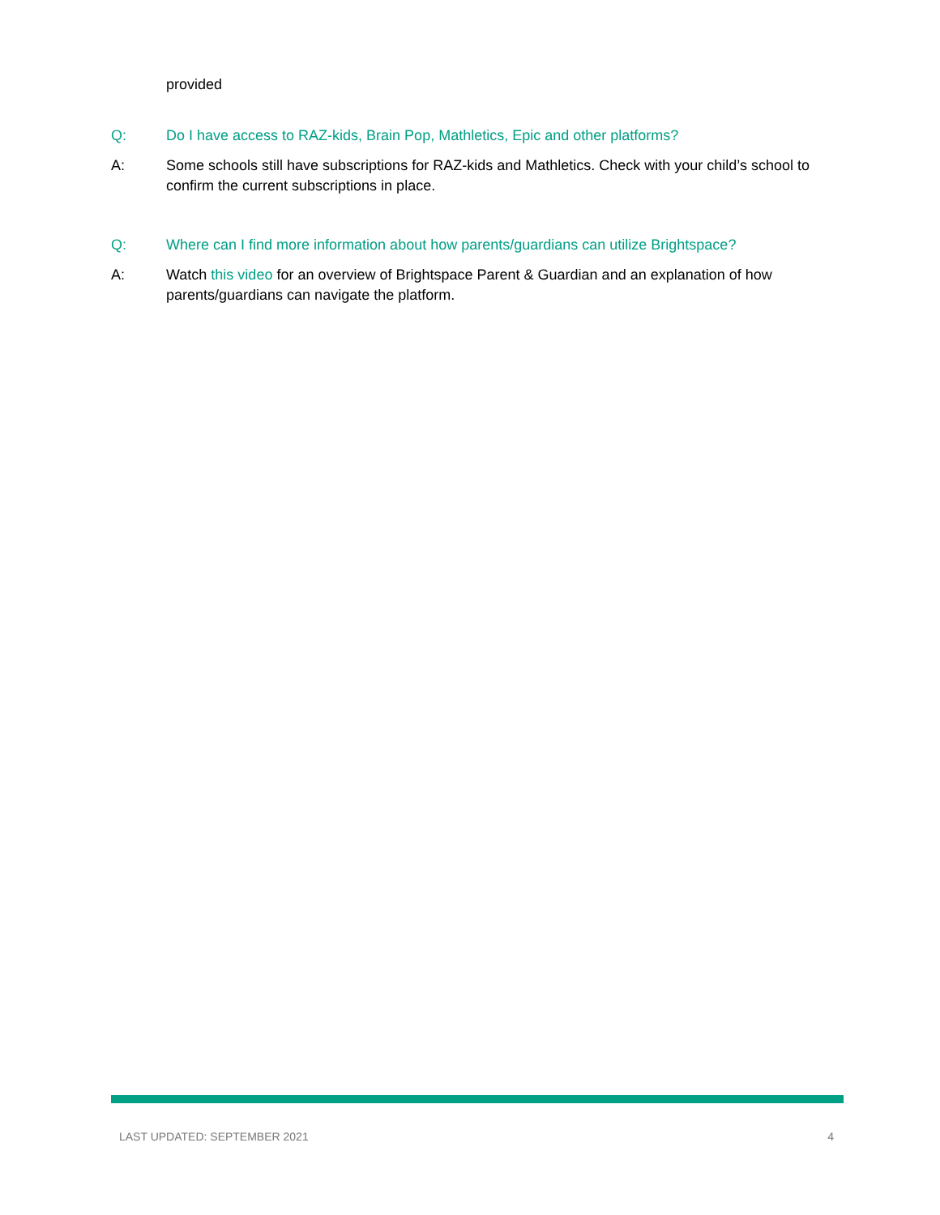provided
Q: Do I have access to RAZ-kids, Brain Pop, Mathletics, Epic and other platforms?
A: Some schools still have subscriptions for RAZ-kids and Mathletics. Check with your child’s school to confirm the current subscriptions in place.
Q: Where can I find more information about how parents/guardians can utilize Brightspace?
A: Watch this video for an overview of Brightspace Parent & Guardian and an explanation of how parents/guardians can navigate the platform.
LAST UPDATED: SEPTEMBER 2021 4